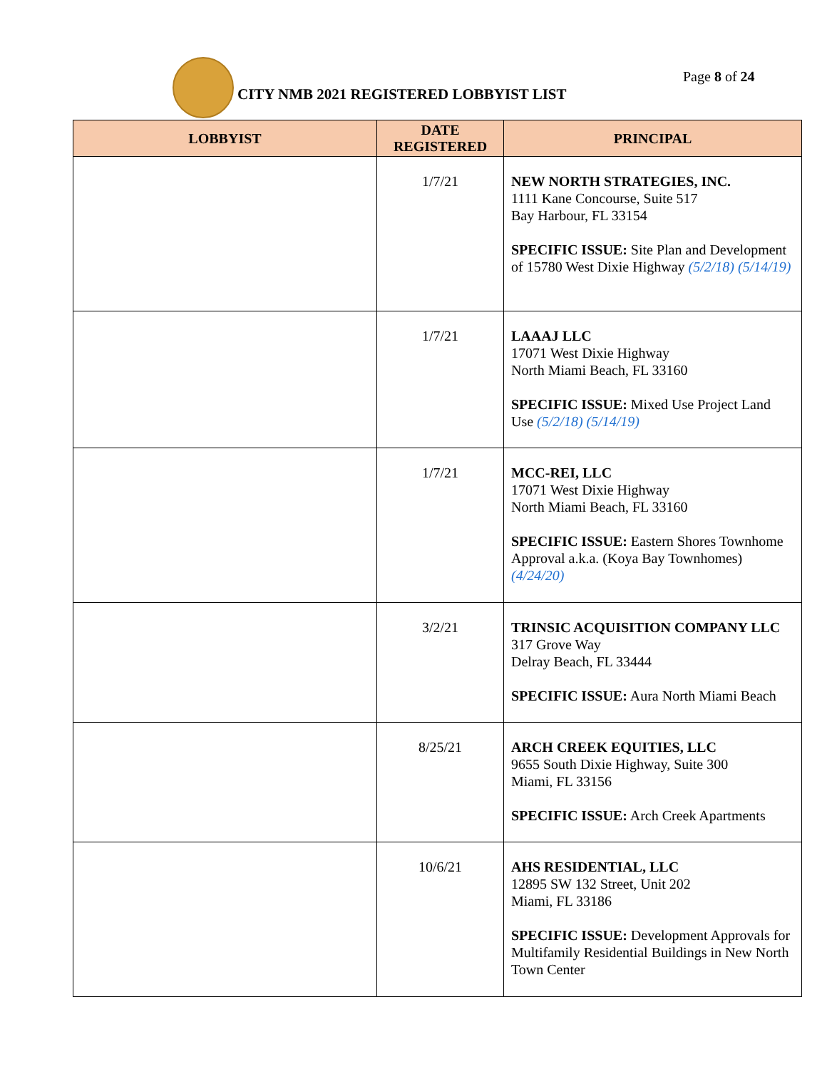CITY NMB 2021 REGISTERED LOBBYIST LIST
Page 8 of 24
| LOBBYIST | DATE REGISTERED | PRINCIPAL |
| --- | --- | --- |
| | 1/7/21 | NEW NORTH STRATEGIES, INC. 1111 Kane Concourse, Suite 517 Bay Harbour, FL 33154 SPECIFIC ISSUE: Site Plan and Development of 15780 West Dixie Highway (5/2/18) (5/14/19) |
| | 1/7/21 | LAAAJ LLC 17071 West Dixie Highway North Miami Beach, FL 33160 SPECIFIC ISSUE: Mixed Use Project Land Use (5/2/18) (5/14/19) |
| | 1/7/21 | MCC-REI, LLC 17071 West Dixie Highway North Miami Beach, FL 33160 SPECIFIC ISSUE: Eastern Shores Townhome Approval a.k.a. (Koya Bay Townhomes) (4/24/20) |
| | 3/2/21 | TRINSIC ACQUISITION COMPANY LLC 317 Grove Way Delray Beach, FL 33444 SPECIFIC ISSUE: Aura North Miami Beach |
| | 8/25/21 | ARCH CREEK EQUITIES, LLC 9655 South Dixie Highway, Suite 300 Miami, FL 33156 SPECIFIC ISSUE: Arch Creek Apartments |
| | 10/6/21 | AHS RESIDENTIAL, LLC 12895 SW 132 Street, Unit 202 Miami, FL 33186 SPECIFIC ISSUE: Development Approvals for Multifamily Residential Buildings in New North Town Center |